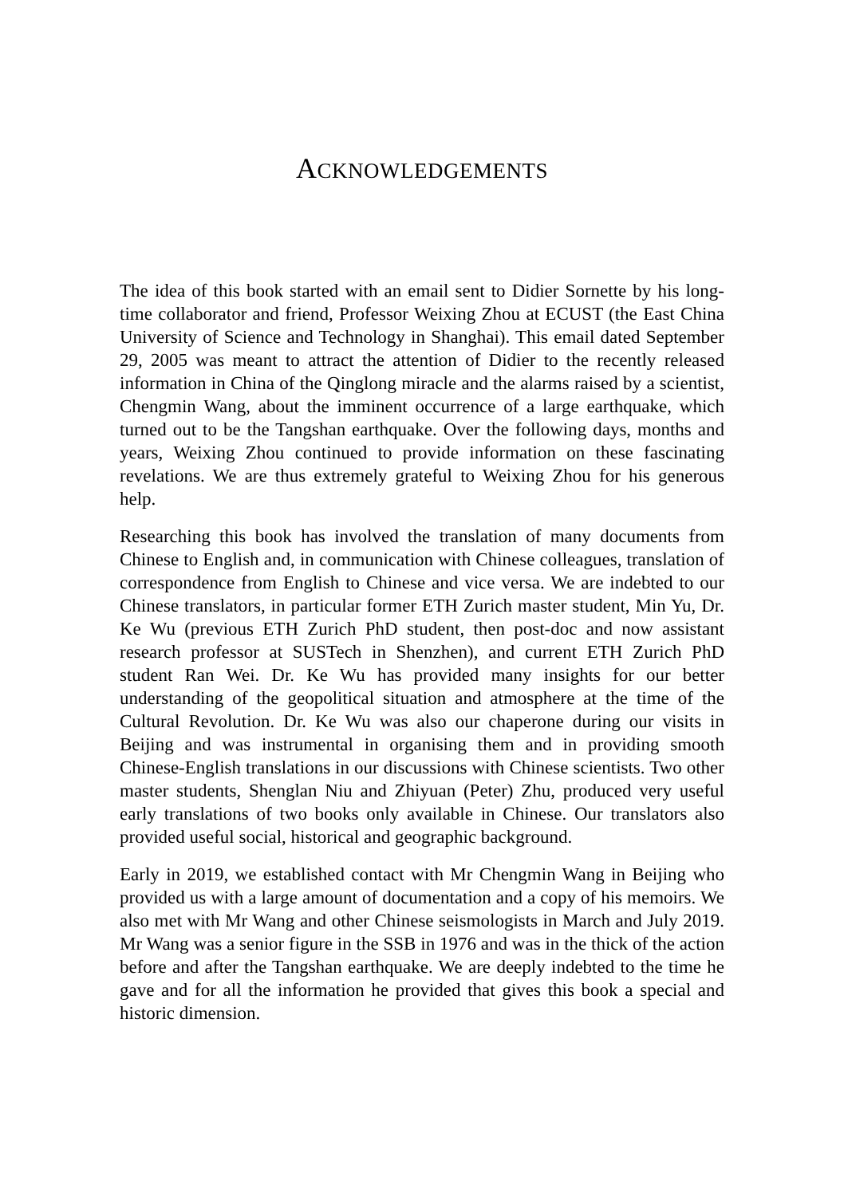ACKNOWLEDGEMENTS
The idea of this book started with an email sent to Didier Sornette by his long-time collaborator and friend, Professor Weixing Zhou at ECUST (the East China University of Science and Technology in Shanghai). This email dated September 29, 2005 was meant to attract the attention of Didier to the recently released information in China of the Qinglong miracle and the alarms raised by a scientist, Chengmin Wang, about the imminent occurrence of a large earthquake, which turned out to be the Tangshan earthquake. Over the following days, months and years, Weixing Zhou continued to provide information on these fascinating revelations. We are thus extremely grateful to Weixing Zhou for his generous help.
Researching this book has involved the translation of many documents from Chinese to English and, in communication with Chinese colleagues, translation of correspondence from English to Chinese and vice versa. We are indebted to our Chinese translators, in particular former ETH Zurich master student, Min Yu, Dr. Ke Wu (previous ETH Zurich PhD student, then post-doc and now assistant research professor at SUSTech in Shenzhen), and current ETH Zurich PhD student Ran Wei. Dr. Ke Wu has provided many insights for our better understanding of the geopolitical situation and atmosphere at the time of the Cultural Revolution. Dr. Ke Wu was also our chaperone during our visits in Beijing and was instrumental in organising them and in providing smooth Chinese-English translations in our discussions with Chinese scientists. Two other master students, Shenglan Niu and Zhiyuan (Peter) Zhu, produced very useful early translations of two books only available in Chinese. Our translators also provided useful social, historical and geographic background.
Early in 2019, we established contact with Mr Chengmin Wang in Beijing who provided us with a large amount of documentation and a copy of his memoirs. We also met with Mr Wang and other Chinese seismologists in March and July 2019. Mr Wang was a senior figure in the SSB in 1976 and was in the thick of the action before and after the Tangshan earthquake. We are deeply indebted to the time he gave and for all the information he provided that gives this book a special and historic dimension.